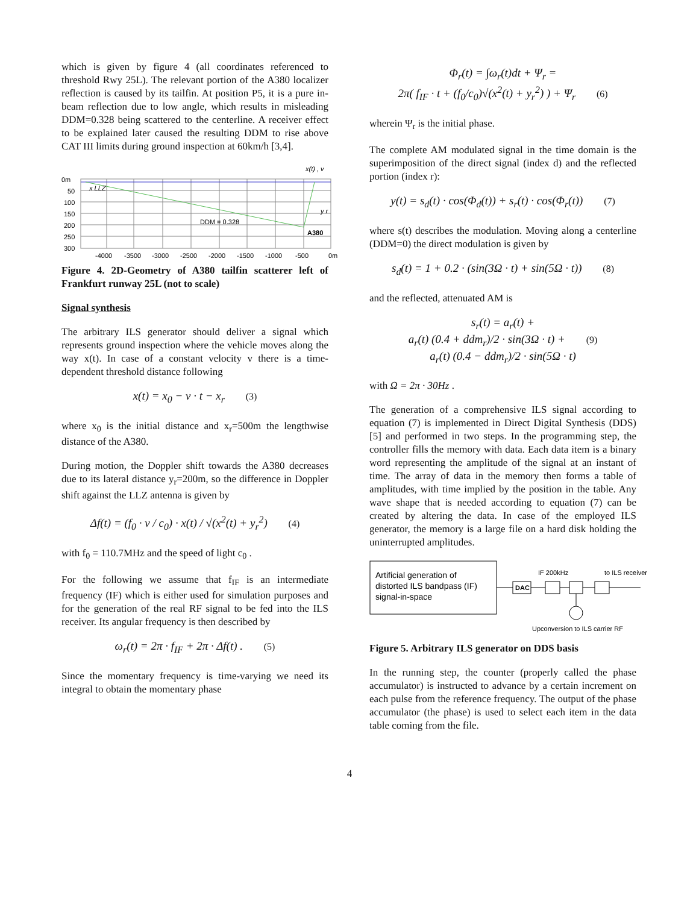which is given by figure 4 (all coordinates referenced to threshold Rwy 25L). The relevant portion of the A380 localizer reflection is caused by its tailfin. At position P5, it is a pure in-beam reflection due to low angle, which results in misleading DDM=0.328 being scattered to the centerline. A receiver effect to be explained later caused the resulting DDM to rise above CAT III limits during ground inspection at 60km/h [3,4].
x(t) , v
0m
50
100
150
200
250
300
x LLZ
DDM = 0.328
A380
y r
-4000
-3500
-3000
-2500
-2000
-1500
-1000
-500
0m
Figure 4. 2D-Geometry of A380 tailfin scatterer left of Frankfurt runway 25L (not to scale)
Signal synthesis
The arbitrary ILS generator should deliver a signal which represents ground inspection where the vehicle moves along the way x(t). In case of a constant velocity v there is a time-dependent threshold distance following
x(t) = x<sub>0</sub> − v · t − x<sub>r</sub> (3)
where x<sub>0</sub> is the initial distance and x<sub>r</sub>=500m the lengthwise distance of the A380.
During motion, the Doppler shift towards the A380 decreases due to its lateral distance y<sub>r</sub>=200m, so the difference in Doppler shift against the LLZ antenna is given by
Δf(t) = (f<sub>0</sub> · v / c<sub>0</sub>) · x(t) / √(x<sup>2</sup>(t) + y<sub>r</sub><sup>2</sup>) (4)
with f<sub>0</sub> = 110.7MHz and the speed of light c<sub>0</sub> .
For the following we assume that f<sub>IF</sub> is an intermediate frequency (IF) which is either used for simulation purposes and for the generation of the real RF signal to be fed into the ILS receiver. Its angular frequency is then described by
ω<sub>r</sub>(t) = 2π · f<sub>IF</sub> + 2π · Δf(t) . (5)
Since the momentary frequency is time-varying we need its integral to obtain the momentary phase
Φ<sub>r</sub>(t) = ∫ω<sub>r</sub>(t)dt + Ψ<sub>r</sub> =
2π( f<sub>IF</sub> · t + (f<sub>0</sub>/c<sub>0</sub>)√(x<sup>2</sup>(t) + y<sub>r</sub><sup>2</sup>) ) + Ψ<sub>r</sub> (6)
wherein Ψ<sub>r</sub> is the initial phase.
The complete AM modulated signal in the time domain is the superimposition of the direct signal (index d) and the reflected portion (index r):
y(t) = s<sub>d</sub>(t) · cos(Φ<sub>d</sub>(t)) + s<sub>r</sub>(t) · cos(Φ<sub>r</sub>(t)) (7)
where s(t) describes the modulation. Moving along a centerline (DDM=0) the direct modulation is given by
s<sub>d</sub>(t) = 1 + 0.2 · (sin(3Ω · t) + sin(5Ω · t)) (8)
and the reflected, attenuated AM is
s<sub>r</sub>(t) = a<sub>r</sub>(t) +
a<sub>r</sub>(t) (0.4 + ddm<sub>r</sub>)/2 · sin(3Ω · t) + (9)
a<sub>r</sub>(t) (0.4 − ddm<sub>r</sub>)/2 · sin(5Ω · t)
with Ω = 2π · 30Hz .
The generation of a comprehensive ILS signal according to equation (7) is implemented in Direct Digital Synthesis (DDS) [5] and performed in two steps. In the programming step, the controller fills the memory with data. Each data item is a binary word representing the amplitude of the signal at an instant of time. The array of data in the memory then forms a table of amplitudes, with time implied by the position in the table. Any wave shape that is needed according to equation (7) can be created by altering the data. In case of the employed ILS generator, the memory is a large file on a hard disk holding the uninterrupted amplitudes.
Artificial generation of
distorted ILS bandpass (IF)
signal-in-space
DAC
IF 200kHz
to ILS receiver
Upconversion to ILS carrier RF
Figure 5. Arbitrary ILS generator on DDS basis
In the running step, the counter (properly called the phase accumulator) is instructed to advance by a certain increment on each pulse from the reference frequency. The output of the phase accumulator (the phase) is used to select each item in the data table coming from the file.
4